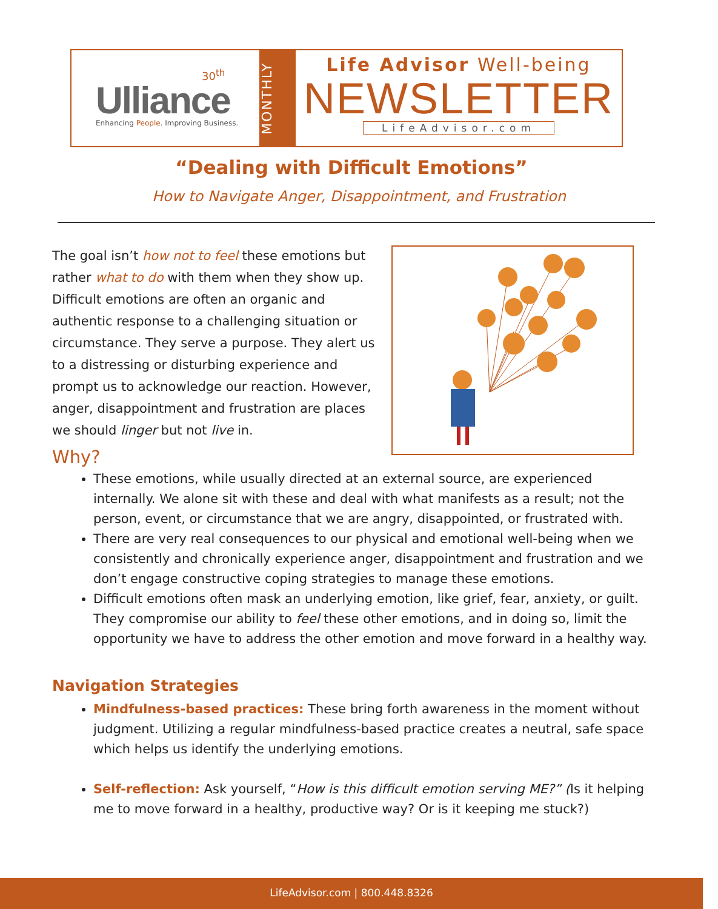30<sup>th</sup>
Ulliance
Enhancing People. Improving Business.
MONTHLY
Life Advisor Well-being
NEWSLETTER
LifeAdvisor.com
“Dealing with Difficult Emotions”
How to Navigate Anger, Disappointment, and Frustration
The goal isn’t how not to feel these emotions but rather what to do with them when they show up. Difficult emotions are often an organic and authentic response to a challenging situation or circumstance. They serve a purpose. They alert us to a distressing or disturbing experience and prompt us to acknowledge our reaction. However, anger, disappointment and frustration are places we should linger but not live in.
Why?
These emotions, while usually directed at an external source, are experienced internally. We alone sit with these and deal with what manifests as a result; not the person, event, or circumstance that we are angry, disappointed, or frustrated with.
There are very real consequences to our physical and emotional well-being when we consistently and chronically experience anger, disappointment and frustration and we don’t engage constructive coping strategies to manage these emotions.
Difficult emotions often mask an underlying emotion, like grief, fear, anxiety, or guilt. They compromise our ability to feel these other emotions, and in doing so, limit the opportunity we have to address the other emotion and move forward in a healthy way.
Navigation Strategies
Mindfulness-based practices: These bring forth awareness in the moment without judgment. Utilizing a regular mindfulness-based practice creates a neutral, safe space which helps us identify the underlying emotions.
Self-reflection: Ask yourself, “How is this difficult emotion serving ME?” (Is it helping me to move forward in a healthy, productive way? Or is it keeping me stuck?)
LifeAdvisor.com | 800.448.8326